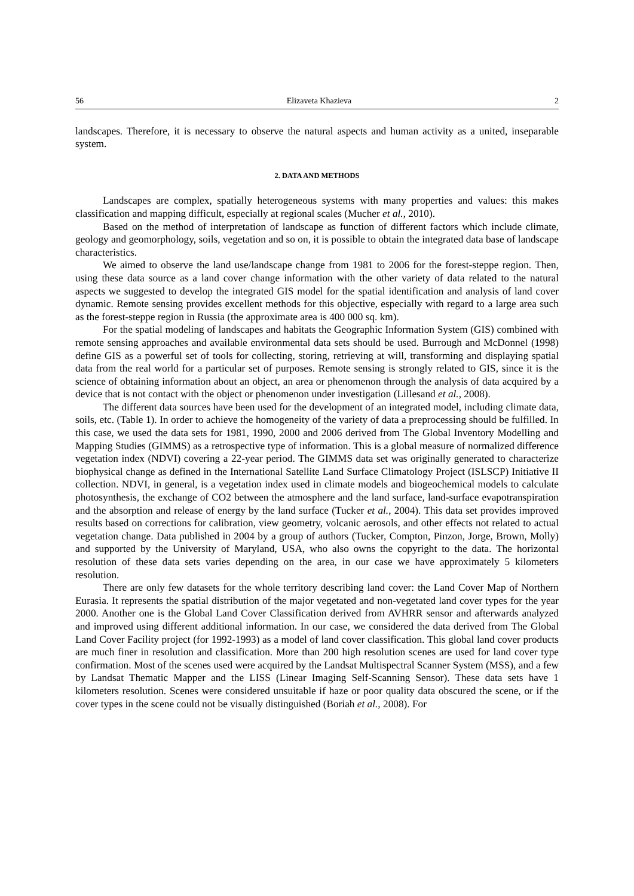56 Elizaveta Khazieva 2
landscapes. Therefore, it is necessary to observe the natural aspects and human activity as a united, inseparable system.
2. DATA AND METHODS
Landscapes are complex, spatially heterogeneous systems with many properties and values: this makes classification and mapping difficult, especially at regional scales (Mucher et al., 2010).
Based on the method of interpretation of landscape as function of different factors which include climate, geology and geomorphology, soils, vegetation and so on, it is possible to obtain the integrated data base of landscape characteristics.
We aimed to observe the land use/landscape change from 1981 to 2006 for the forest-steppe region. Then, using these data source as a land cover change information with the other variety of data related to the natural aspects we suggested to develop the integrated GIS model for the spatial identification and analysis of land cover dynamic. Remote sensing provides excellent methods for this objective, especially with regard to a large area such as the forest-steppe region in Russia (the approximate area is 400 000 sq. km).
For the spatial modeling of landscapes and habitats the Geographic Information System (GIS) combined with remote sensing approaches and available environmental data sets should be used. Burrough and McDonnel (1998) define GIS as a powerful set of tools for collecting, storing, retrieving at will, transforming and displaying spatial data from the real world for a particular set of purposes. Remote sensing is strongly related to GIS, since it is the science of obtaining information about an object, an area or phenomenon through the analysis of data acquired by a device that is not contact with the object or phenomenon under investigation (Lillesand et al., 2008).
The different data sources have been used for the development of an integrated model, including climate data, soils, etc. (Table 1). In order to achieve the homogeneity of the variety of data a preprocessing should be fulfilled. In this case, we used the data sets for 1981, 1990, 2000 and 2006 derived from The Global Inventory Modelling and Mapping Studies (GIMMS) as a retrospective type of information. This is a global measure of normalized difference vegetation index (NDVI) covering a 22-year period. The GIMMS data set was originally generated to characterize biophysical change as defined in the International Satellite Land Surface Climatology Project (ISLSCP) Initiative II collection. NDVI, in general, is a vegetation index used in climate models and biogeochemical models to calculate photosynthesis, the exchange of CO2 between the atmosphere and the land surface, land-surface evapotranspiration and the absorption and release of energy by the land surface (Tucker et al., 2004). This data set provides improved results based on corrections for calibration, view geometry, volcanic aerosols, and other effects not related to actual vegetation change. Data published in 2004 by a group of authors (Tucker, Compton, Pinzon, Jorge, Brown, Molly) and supported by the University of Maryland, USA, who also owns the copyright to the data. The horizontal resolution of these data sets varies depending on the area, in our case we have approximately 5 kilometers resolution.
There are only few datasets for the whole territory describing land cover: the Land Cover Map of Northern Eurasia. It represents the spatial distribution of the major vegetated and non-vegetated land cover types for the year 2000. Another one is the Global Land Cover Classification derived from AVHRR sensor and afterwards analyzed and improved using different additional information. In our case, we considered the data derived from The Global Land Cover Facility project (for 1992-1993) as a model of land cover classification. This global land cover products are much finer in resolution and classification. More than 200 high resolution scenes are used for land cover type confirmation. Most of the scenes used were acquired by the Landsat Multispectral Scanner System (MSS), and a few by Landsat Thematic Mapper and the LISS (Linear Imaging Self-Scanning Sensor). These data sets have 1 kilometers resolution. Scenes were considered unsuitable if haze or poor quality data obscured the scene, or if the cover types in the scene could not be visually distinguished (Boriah et al., 2008). For